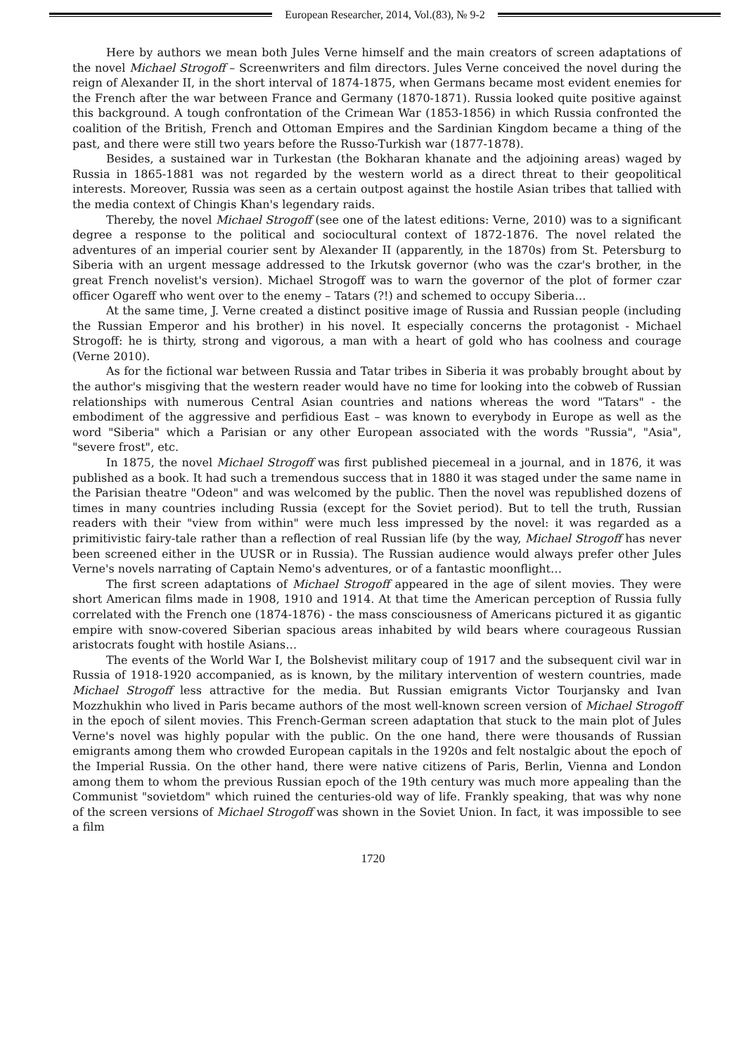European Researcher, 2014, Vol.(83), № 9-2
Here by authors we mean both Jules Verne himself and the main creators of screen adaptations of the novel Michael Strogoff – Screenwriters and film directors. Jules Verne conceived the novel during the reign of Alexander II, in the short interval of 1874-1875, when Germans became most evident enemies for the French after the war between France and Germany (1870-1871). Russia looked quite positive against this background. A tough confrontation of the Crimean War (1853-1856) in which Russia confronted the coalition of the British, French and Ottoman Empires and the Sardinian Kingdom became a thing of the past, and there were still two years before the Russo-Turkish war (1877-1878).
Besides, a sustained war in Turkestan (the Bokharan khanate and the adjoining areas) waged by Russia in 1865-1881 was not regarded by the western world as a direct threat to their geopolitical interests. Moreover, Russia was seen as a certain outpost against the hostile Asian tribes that tallied with the media context of Chingis Khan's legendary raids.
Thereby, the novel Michael Strogoff (see one of the latest editions: Verne, 2010) was to a significant degree a response to the political and sociocultural context of 1872-1876. The novel related the adventures of an imperial courier sent by Alexander II (apparently, in the 1870s) from St. Petersburg to Siberia with an urgent message addressed to the Irkutsk governor (who was the czar's brother, in the great French novelist's version). Michael Strogoff was to warn the governor of the plot of former czar officer Ogareff who went over to the enemy – Tatars (?!) and schemed to occupy Siberia…
At the same time, J. Verne created a distinct positive image of Russia and Russian people (including the Russian Emperor and his brother) in his novel. It especially concerns the protagonist - Michael Strogoff: he is thirty, strong and vigorous, a man with a heart of gold who has coolness and courage (Verne 2010).
As for the fictional war between Russia and Tatar tribes in Siberia it was probably brought about by the author's misgiving that the western reader would have no time for looking into the cobweb of Russian relationships with numerous Central Asian countries and nations whereas the word "Tatars" - the embodiment of the aggressive and perfidious East – was known to everybody in Europe as well as the word "Siberia" which a Parisian or any other European associated with the words "Russia", "Asia", "severe frost", etc.
In 1875, the novel Michael Strogoff was first published piecemeal in a journal, and in 1876, it was published as a book. It had such a tremendous success that in 1880 it was staged under the same name in the Parisian theatre "Odeon" and was welcomed by the public. Then the novel was republished dozens of times in many countries including Russia (except for the Soviet period). But to tell the truth, Russian readers with their "view from within" were much less impressed by the novel: it was regarded as a primitivistic fairy-tale rather than a reflection of real Russian life (by the way, Michael Strogoff has never been screened either in the UUSR or in Russia). The Russian audience would always prefer other Jules Verne's novels narrating of Captain Nemo's adventures, or of a fantastic moonflight…
The first screen adaptations of Michael Strogoff appeared in the age of silent movies. They were short American films made in 1908, 1910 and 1914. At that time the American perception of Russia fully correlated with the French one (1874-1876) - the mass consciousness of Americans pictured it as gigantic empire with snow-covered Siberian spacious areas inhabited by wild bears where courageous Russian aristocrats fought with hostile Asians…
The events of the World War I, the Bolshevist military coup of 1917 and the subsequent civil war in Russia of 1918-1920 accompanied, as is known, by the military intervention of western countries, made Michael Strogoff less attractive for the media. But Russian emigrants Victor Tourjansky and Ivan Mozzhukhin who lived in Paris became authors of the most well-known screen version of Michael Strogoff in the epoch of silent movies. This French-German screen adaptation that stuck to the main plot of Jules Verne's novel was highly popular with the public. On the one hand, there were thousands of Russian emigrants among them who crowded European capitals in the 1920s and felt nostalgic about the epoch of the Imperial Russia. On the other hand, there were native citizens of Paris, Berlin, Vienna and London among them to whom the previous Russian epoch of the 19th century was much more appealing than the Communist "sovietdom" which ruined the centuries-old way of life. Frankly speaking, that was why none of the screen versions of Michael Strogoff was shown in the Soviet Union. In fact, it was impossible to see a film
1720